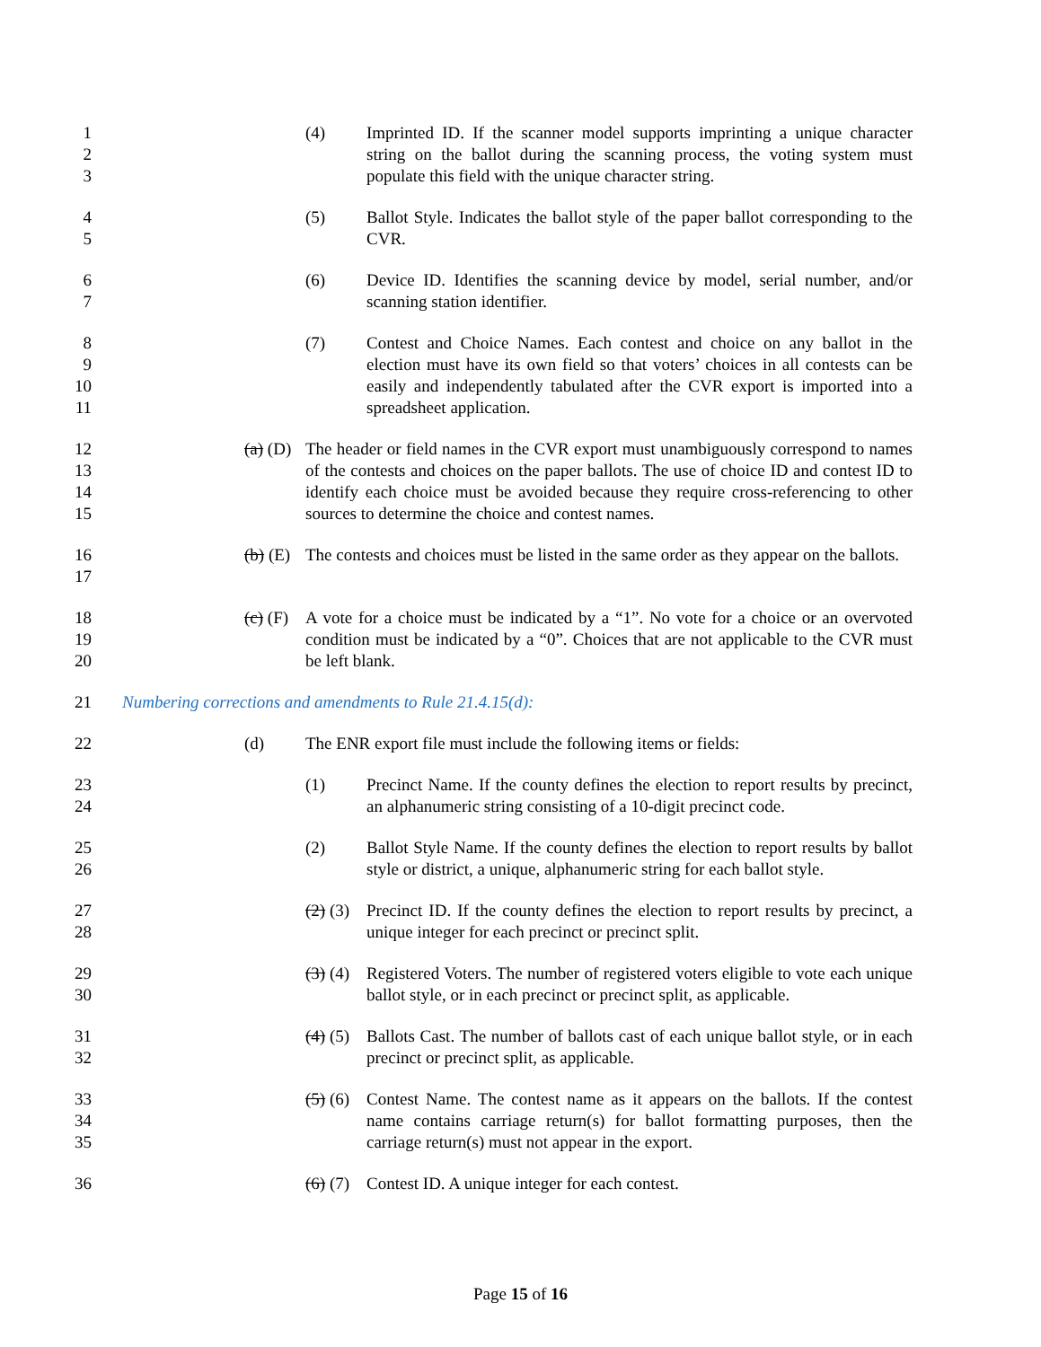1
2
3
(4) Imprinted ID. If the scanner model supports imprinting a unique character string on the ballot during the scanning process, the voting system must populate this field with the unique character string.
4
5
(5) Ballot Style. Indicates the ballot style of the paper ballot corresponding to the CVR.
6
7
(6) Device ID. Identifies the scanning device by model, serial number, and/or scanning station identifier.
8
9
10
11
(7) Contest and Choice Names. Each contest and choice on any ballot in the election must have its own field so that voters’ choices in all contests can be easily and independently tabulated after the CVR export is imported into a spreadsheet application.
12
13
14
15
(a) (D)
The header or field names in the CVR export must unambiguously correspond to names of the contests and choices on the paper ballots. The use of choice ID and contest ID to identify each choice must be avoided because they require cross-referencing to other sources to determine the choice and contest names.
16
17
(b) (E)
The contests and choices must be listed in the same order as they appear on the ballots.
18
19
20
(c) (F)
A vote for a choice must be indicated by a “1”. No vote for a choice or an overvoted condition must be indicated by a “0”. Choices that are not applicable to the CVR must be left blank.
21
Numbering corrections and amendments to Rule 21.4.15(d):
22
(d) The ENR export file must include the following items or fields:
23
24
(1) Precinct Name. If the county defines the election to report results by precinct, an alphanumeric string consisting of a 10-digit precinct code.
25
26
(2) Ballot Style Name. If the county defines the election to report results by ballot style or district, a unique, alphanumeric string for each ballot style.
27
28
(2) (3)
Precinct ID. If the county defines the election to report results by precinct, a unique integer for each precinct or precinct split.
29
30
(3) (4)
Registered Voters. The number of registered voters eligible to vote each unique ballot style, or in each precinct or precinct split, as applicable.
31
32
(4) (5)
Ballots Cast. The number of ballots cast of each unique ballot style, or in each precinct or precinct split, as applicable.
33
34
35
(5) (6)
Contest Name. The contest name as it appears on the ballots. If the contest name contains carriage return(s) for ballot formatting purposes, then the carriage return(s) must not appear in the export.
36
(6) (7)
Contest ID. A unique integer for each contest.
Page 15 of 16